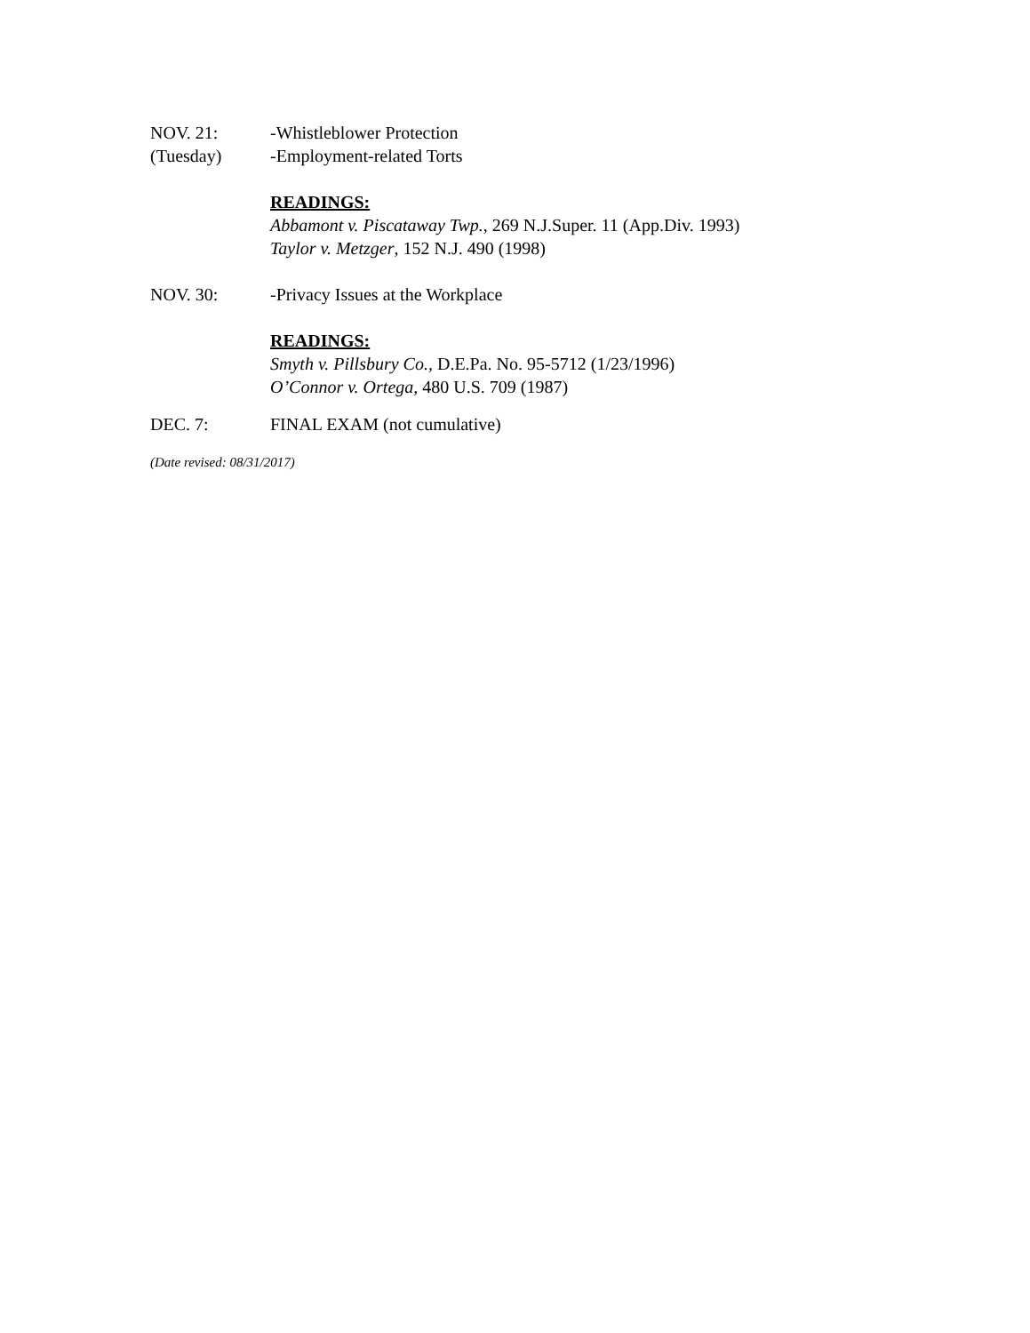NOV. 21:
(Tuesday)
-Whistleblower Protection
-Employment-related Torts
READINGS:
Abbamont v. Piscataway Twp., 269 N.J.Super. 11 (App.Div. 1993)
Taylor v. Metzger, 152 N.J. 490 (1998)
NOV. 30: -Privacy Issues at the Workplace
READINGS:
Smyth v. Pillsbury Co., D.E.Pa. No. 95-5712 (1/23/1996)
O’Connor v. Ortega, 480 U.S. 709 (1987)
DEC. 7: FINAL EXAM (not cumulative)
(Date revised: 08/31/2017)